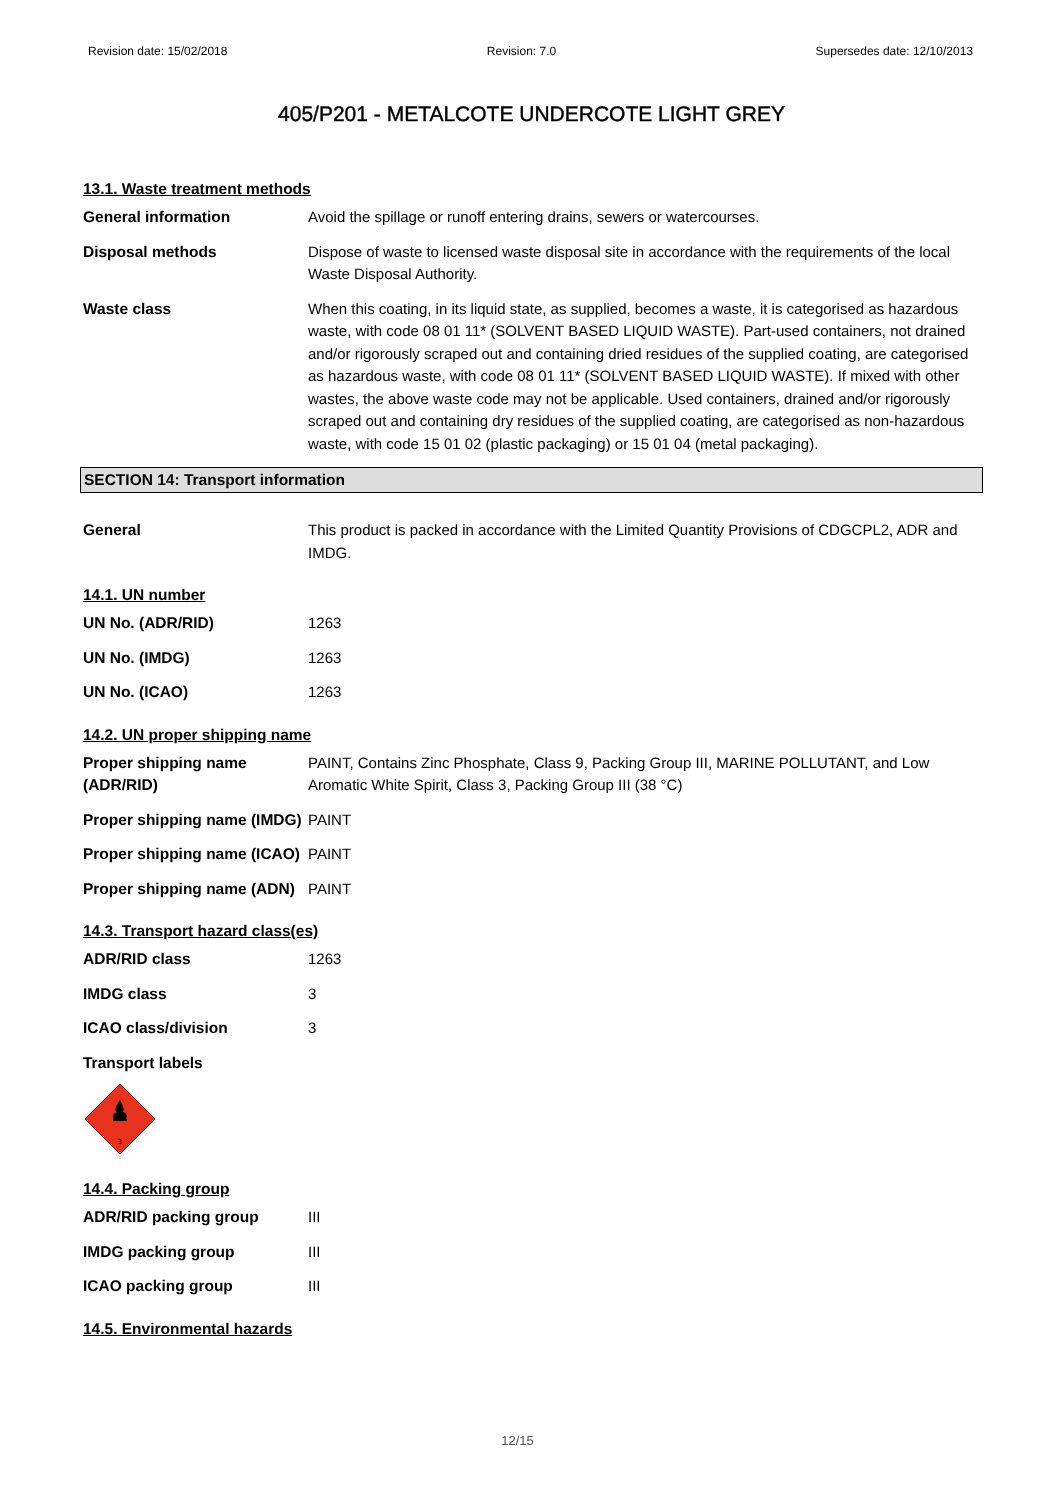Revision date: 15/02/2018 Revision: 7.0 Supersedes date: 12/10/2013
405/P201 - METALCOTE UNDERCOTE LIGHT GREY
13.1. Waste treatment methods
General information Avoid the spillage or runoff entering drains, sewers or watercourses.
Disposal methods Dispose of waste to licensed waste disposal site in accordance with the requirements of the local Waste Disposal Authority.
Waste class When this coating, in its liquid state, as supplied, becomes a waste, it is categorised as hazardous waste, with code 08 01 11* (SOLVENT BASED LIQUID WASTE). Part-used containers, not drained and/or rigorously scraped out and containing dried residues of the supplied coating, are categorised as hazardous waste, with code 08 01 11* (SOLVENT BASED LIQUID WASTE). If mixed with other wastes, the above waste code may not be applicable. Used containers, drained and/or rigorously scraped out and containing dry residues of the supplied coating, are categorised as non-hazardous waste, with code 15 01 02 (plastic packaging) or 15 01 04 (metal packaging).
SECTION 14: Transport information
General This product is packed in accordance with the Limited Quantity Provisions of CDGCPL2, ADR and IMDG.
14.1. UN number
UN No. (ADR/RID) 1263
UN No. (IMDG) 1263
UN No. (ICAO) 1263
14.2. UN proper shipping name
Proper shipping name (ADR/RID)
PAINT, Contains Zinc Phosphate, Class 9, Packing Group III, MARINE POLLUTANT, and Low Aromatic White Spirit, Class 3, Packing Group III (38 °C)
Proper shipping name (IMDG)
PAINT
Proper shipping name (ICAO)
PAINT
Proper shipping name (ADN)
PAINT
14.3. Transport hazard class(es)
ADR/RID class 1263
IMDG class 3
ICAO class/division 3
Transport labels
3
14.4. Packing group
ADR/RID packing group III
IMDG packing group III
ICAO packing group III
14.5. Environmental hazards
12/15